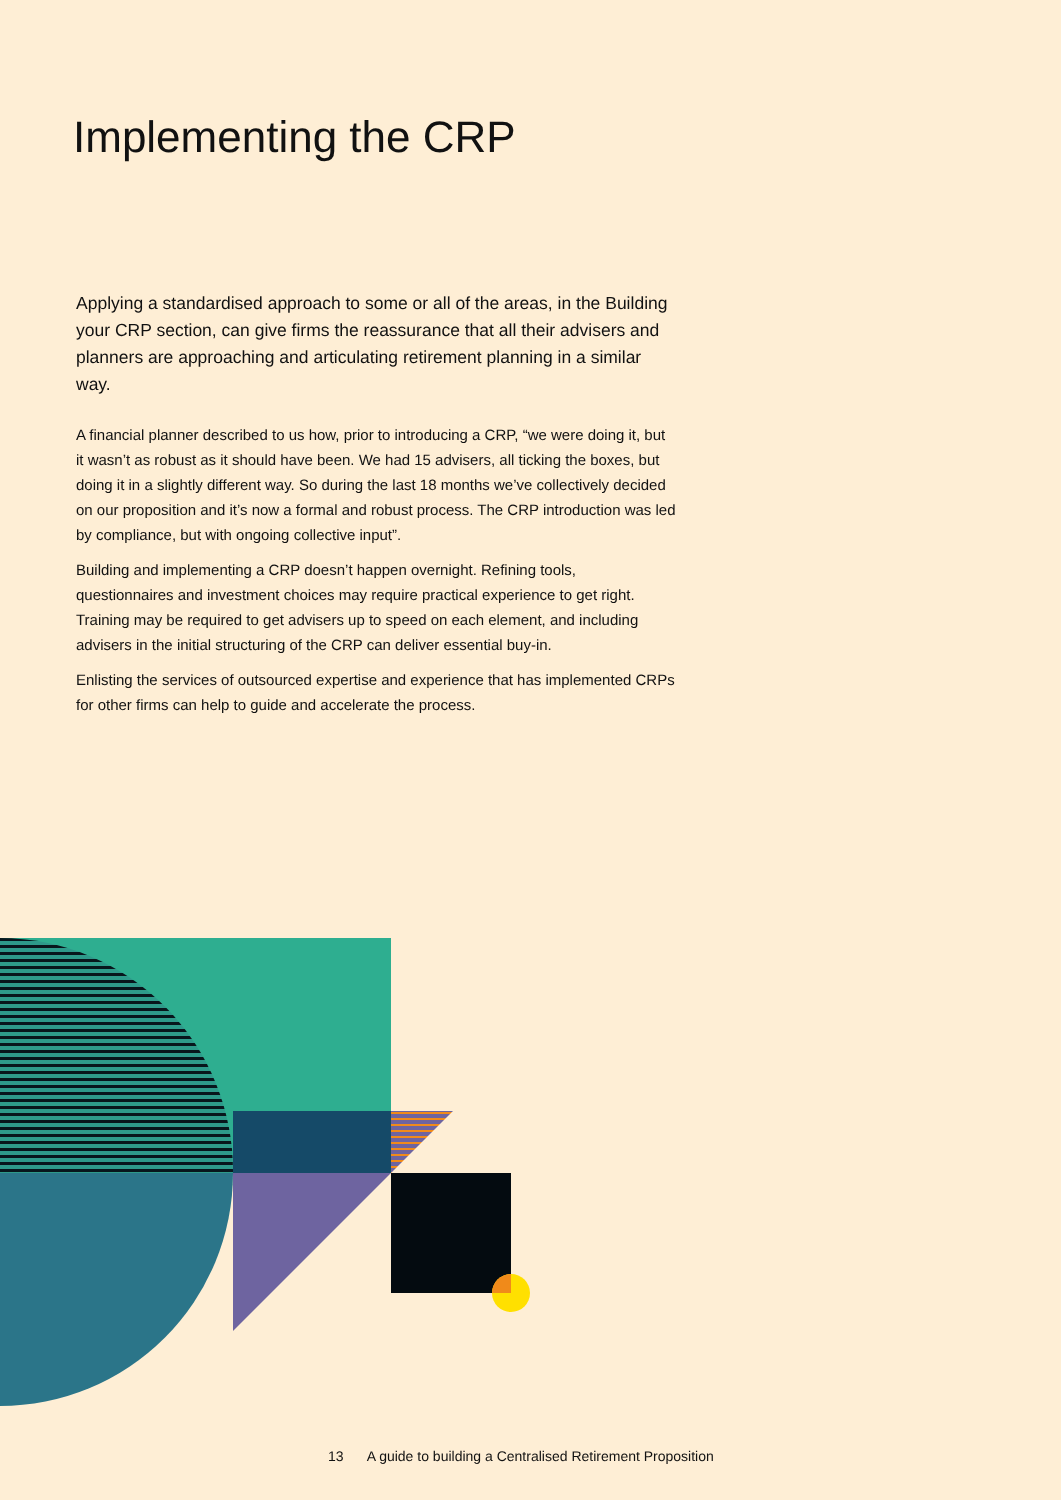Implementing the CRP
Applying a standardised approach to some or all of the areas, in the Building your CRP section, can give firms the reassurance that all their advisers and planners are approaching and articulating retirement planning in a similar way.
A financial planner described to us how, prior to introducing a CRP, “we were doing it, but it wasn’t as robust as it should have been. We had 15 advisers, all ticking the boxes, but doing it in a slightly different way. So during the last 18 months we’ve collectively decided on our proposition and it’s now a formal and robust process. The CRP introduction was led by compliance, but with ongoing collective input”.
Building and implementing a CRP doesn’t happen overnight. Refining tools, questionnaires and investment choices may require practical experience to get right. Training may be required to get advisers up to speed on each element, and including advisers in the initial structuring of the CRP can deliver essential buy-in.
Enlisting the services of outsourced expertise and experience that has implemented CRPs for other firms can help to guide and accelerate the process.
13 A guide to building a Centralised Retirement Proposition